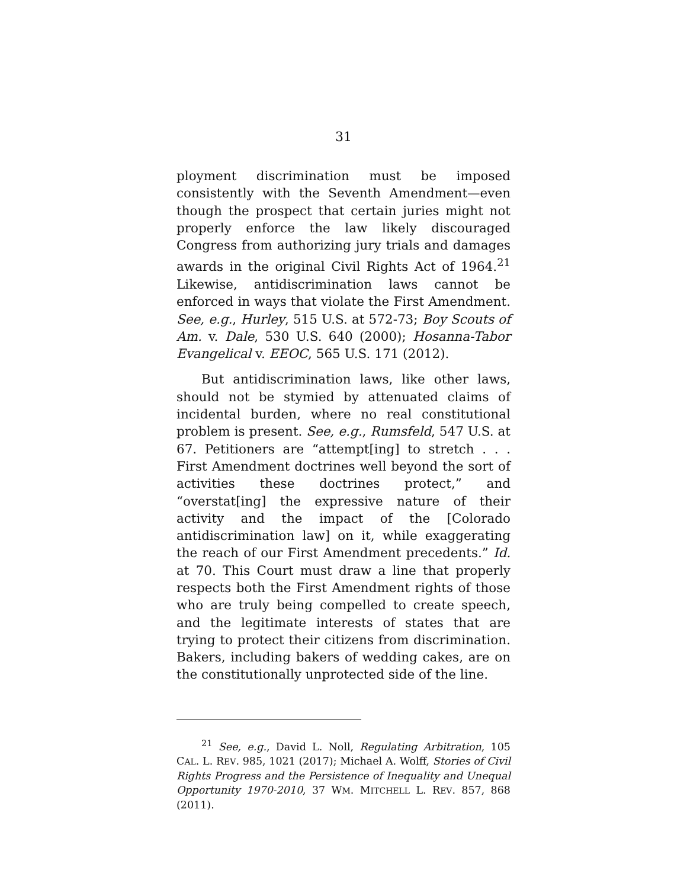31
ployment discrimination must be imposed consistently with the Seventh Amendment—even though the prospect that certain juries might not properly enforce the law likely discouraged Congress from authorizing jury trials and damages awards in the original Civil Rights Act of 1964.<sup>21</sup> Likewise, antidiscrimination laws cannot be enforced in ways that violate the First Amendment. See, e.g., Hurley, 515 U.S. at 572-73; Boy Scouts of Am. v. Dale, 530 U.S. 640 (2000); Hosanna-Tabor Evangelical v. EEOC, 565 U.S. 171 (2012).
But antidiscrimination laws, like other laws, should not be stymied by attenuated claims of incidental burden, where no real constitutional problem is present. See, e.g., Rumsfeld, 547 U.S. at 67. Petitioners are “attempt[ing] to stretch . . . First Amendment doctrines well beyond the sort of activities these doctrines protect,” and “overstat[ing] the expressive nature of their activity and the impact of the [Colorado antidiscrimination law] on it, while exaggerating the reach of our First Amendment precedents.” Id. at 70. This Court must draw a line that properly respects both the First Amendment rights of those who are truly being compelled to create speech, and the legitimate interests of states that are trying to protect their citizens from discrimination. Bakers, including bakers of wedding cakes, are on the constitutionally unprotected side of the line.
<sup>21</sup> See, e.g., David L. Noll, Regulating Arbitration, 105 CAL. L. REV. 985, 1021 (2017); Michael A. Wolff, Stories of Civil Rights Progress and the Persistence of Inequality and Unequal Opportunity 1970-2010, 37 WM. MITCHELL L. REV. 857, 868 (2011).